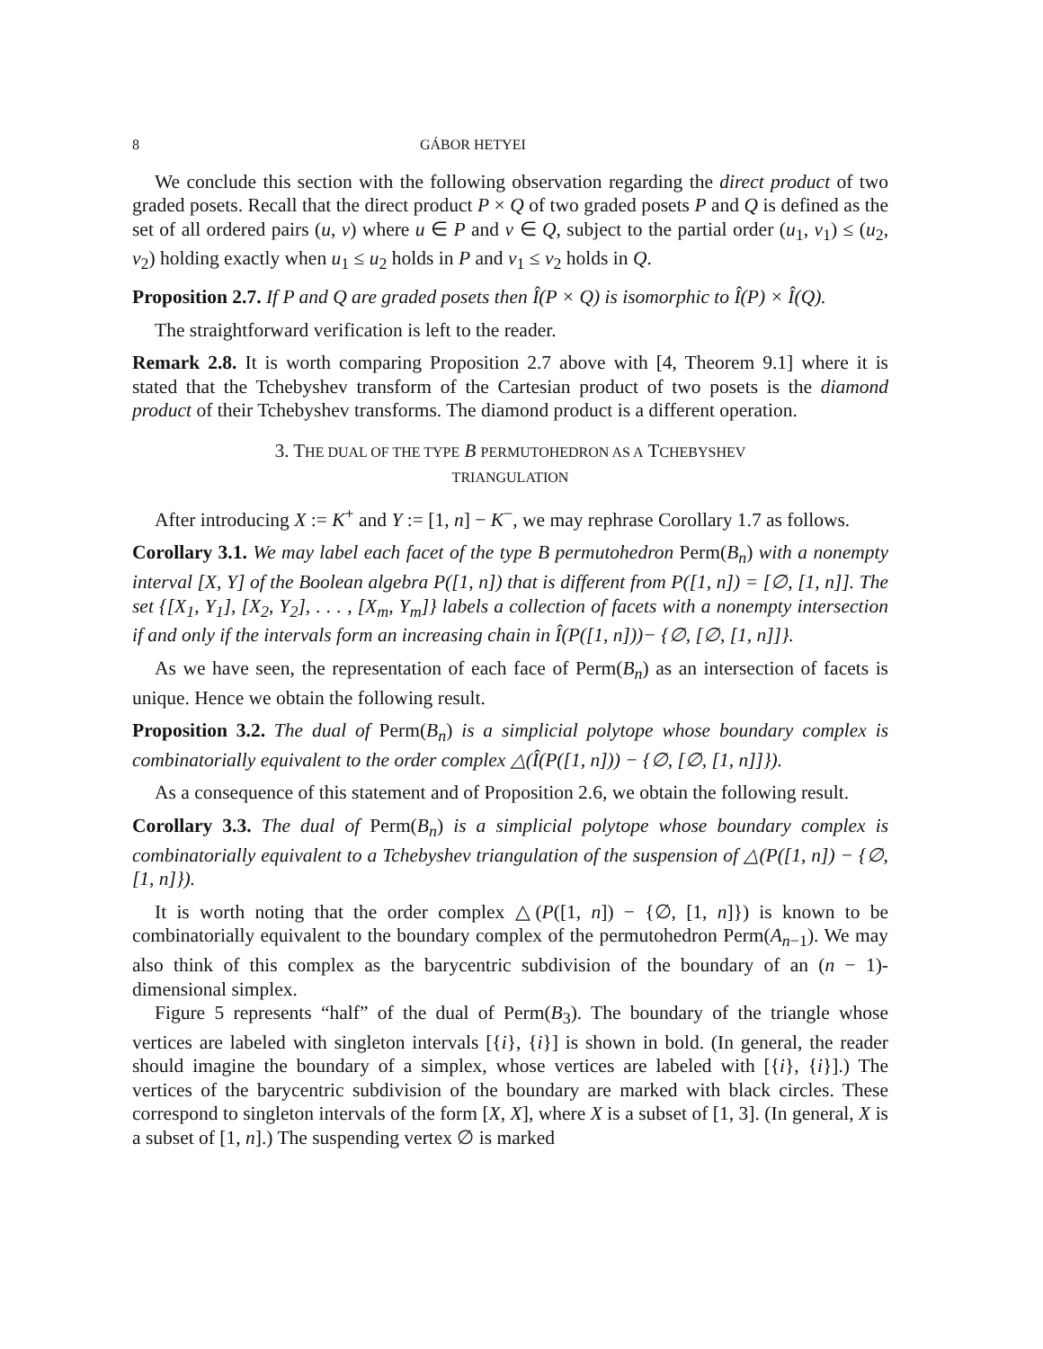8 GÁBOR HETYEI
We conclude this section with the following observation regarding the direct product of two graded posets. Recall that the direct product P × Q of two graded posets P and Q is defined as the set of all ordered pairs (u, v) where u ∈ P and v ∈ Q, subject to the partial order (u<sub>1</sub>, v<sub>1</sub>) ≤ (u<sub>2</sub>, v<sub>2</sub>) holding exactly when u<sub>1</sub> ≤ u<sub>2</sub> holds in P and v<sub>1</sub> ≤ v<sub>2</sub> holds in Q.
Proposition 2.7. If P and Q are graded posets then Î(P × Q) is isomorphic to Î(P) × Î(Q).
The straightforward verification is left to the reader.
Remark 2.8. It is worth comparing Proposition 2.7 above with [4, Theorem 9.1] where it is stated that the Tchebyshev transform of the Cartesian product of two posets is the diamond product of their Tchebyshev transforms. The diamond product is a different operation.
3. THE DUAL OF THE TYPE B PERMUTOHEDRON AS A TCHEBYSHEV
TRIANGULATION
After introducing X := K<sup>+</sup> and Y := [1, n] − K<sup>−</sup>, we may rephrase Corollary 1.7 as follows.
Corollary 3.1. We may label each facet of the type B permutohedron Perm(B<sub>n</sub>) with a nonempty interval [X, Y] of the Boolean algebra P([1, n]) that is different from P([1, n]) = [∅, [1, n]]. The set {[X<sub>1</sub>, Y<sub>1</sub>], [X<sub>2</sub>, Y<sub>2</sub>], . . . , [X<sub>m</sub>, Y<sub>m</sub>]} labels a collection of facets with a nonempty intersection if and only if the intervals form an increasing chain in Î(P([1, n]))− {∅, [∅, [1, n]]}.
As we have seen, the representation of each face of Perm(B<sub>n</sub>) as an intersection of facets is unique. Hence we obtain the following result.
Proposition 3.2. The dual of Perm(B<sub>n</sub>) is a simplicial polytope whose boundary complex is combinatorially equivalent to the order complex △(Î(P([1, n])) − {∅, [∅, [1, n]]}).
As a consequence of this statement and of Proposition 2.6, we obtain the following result.
Corollary 3.3. The dual of Perm(B<sub>n</sub>) is a simplicial polytope whose boundary complex is combinatorially equivalent to a Tchebyshev triangulation of the suspension of △(P([1, n]) − {∅, [1, n]}).
It is worth noting that the order complex △(P([1, n]) − {∅, [1, n]}) is known to be combinatorially equivalent to the boundary complex of the permutohedron Perm(A<sub>n−1</sub>). We may also think of this complex as the barycentric subdivision of the boundary of an (n − 1)-dimensional simplex.
Figure 5 represents “half” of the dual of Perm(B<sub>3</sub>). The boundary of the triangle whose vertices are labeled with singleton intervals [{i}, {i}] is shown in bold. (In general, the reader should imagine the boundary of a simplex, whose vertices are labeled with [{i}, {i}].) The vertices of the barycentric subdivision of the boundary are marked with black circles. These correspond to singleton intervals of the form [X, X], where X is a subset of [1, 3]. (In general, X is a subset of [1, n].) The suspending vertex ∅ is marked